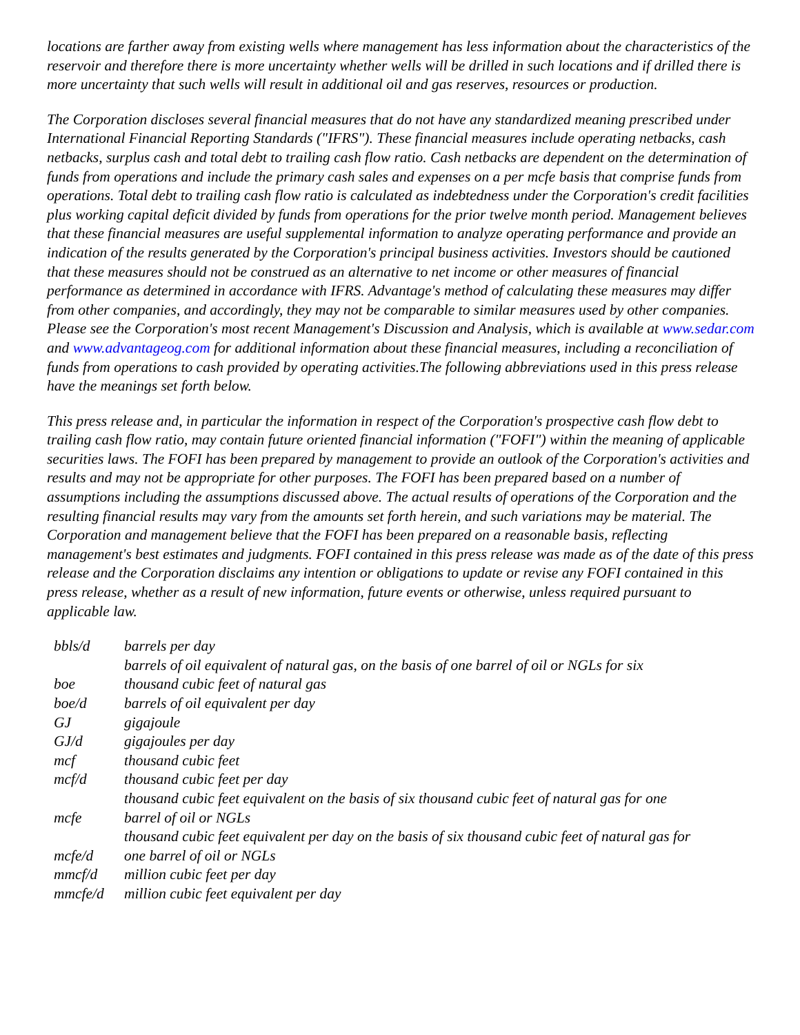locations are farther away from existing wells where management has less information about the characteristics of the reservoir and therefore there is more uncertainty whether wells will be drilled in such locations and if drilled there is more uncertainty that such wells will result in additional oil and gas reserves, resources or production.
The Corporation discloses several financial measures that do not have any standardized meaning prescribed under International Financial Reporting Standards ("IFRS"). These financial measures include operating netbacks, cash netbacks, surplus cash and total debt to trailing cash flow ratio. Cash netbacks are dependent on the determination of funds from operations and include the primary cash sales and expenses on a per mcfe basis that comprise funds from operations. Total debt to trailing cash flow ratio is calculated as indebtedness under the Corporation's credit facilities plus working capital deficit divided by funds from operations for the prior twelve month period. Management believes that these financial measures are useful supplemental information to analyze operating performance and provide an indication of the results generated by the Corporation's principal business activities. Investors should be cautioned that these measures should not be construed as an alternative to net income or other measures of financial performance as determined in accordance with IFRS. Advantage's method of calculating these measures may differ from other companies, and accordingly, they may not be comparable to similar measures used by other companies. Please see the Corporation's most recent Management's Discussion and Analysis, which is available at www.sedar.com and www.advantageog.com for additional information about these financial measures, including a reconciliation of funds from operations to cash provided by operating activities.The following abbreviations used in this press release have the meanings set forth below.
This press release and, in particular the information in respect of the Corporation's prospective cash flow debt to trailing cash flow ratio, may contain future oriented financial information ("FOFI") within the meaning of applicable securities laws. The FOFI has been prepared by management to provide an outlook of the Corporation's activities and results and may not be appropriate for other purposes. The FOFI has been prepared based on a number of assumptions including the assumptions discussed above. The actual results of operations of the Corporation and the resulting financial results may vary from the amounts set forth herein, and such variations may be material. The Corporation and management believe that the FOFI has been prepared on a reasonable basis, reflecting management's best estimates and judgments. FOFI contained in this press release was made as of the date of this press release and the Corporation disclaims any intention or obligations to update or revise any FOFI contained in this press release, whether as a result of new information, future events or otherwise, unless required pursuant to applicable law.
| bbls/d | barrels per day |
| boe | barrels of oil equivalent of natural gas, on the basis of one barrel of oil or NGLs for six thousand cubic feet of natural gas |
| boe/d | barrels of oil equivalent per day |
| GJ | gigajoule |
| GJ/d | gigajoules per day |
| mcf | thousand cubic feet |
| mcf/d | thousand cubic feet per day |
| mcfe | thousand cubic feet equivalent on the basis of six thousand cubic feet of natural gas for one barrel of oil or NGLs |
| mcfe/d | thousand cubic feet equivalent per day on the basis of six thousand cubic feet of natural gas for one barrel of oil or NGLs |
| mmcf/d | million cubic feet per day |
| mmcfe/d | million cubic feet equivalent per day |